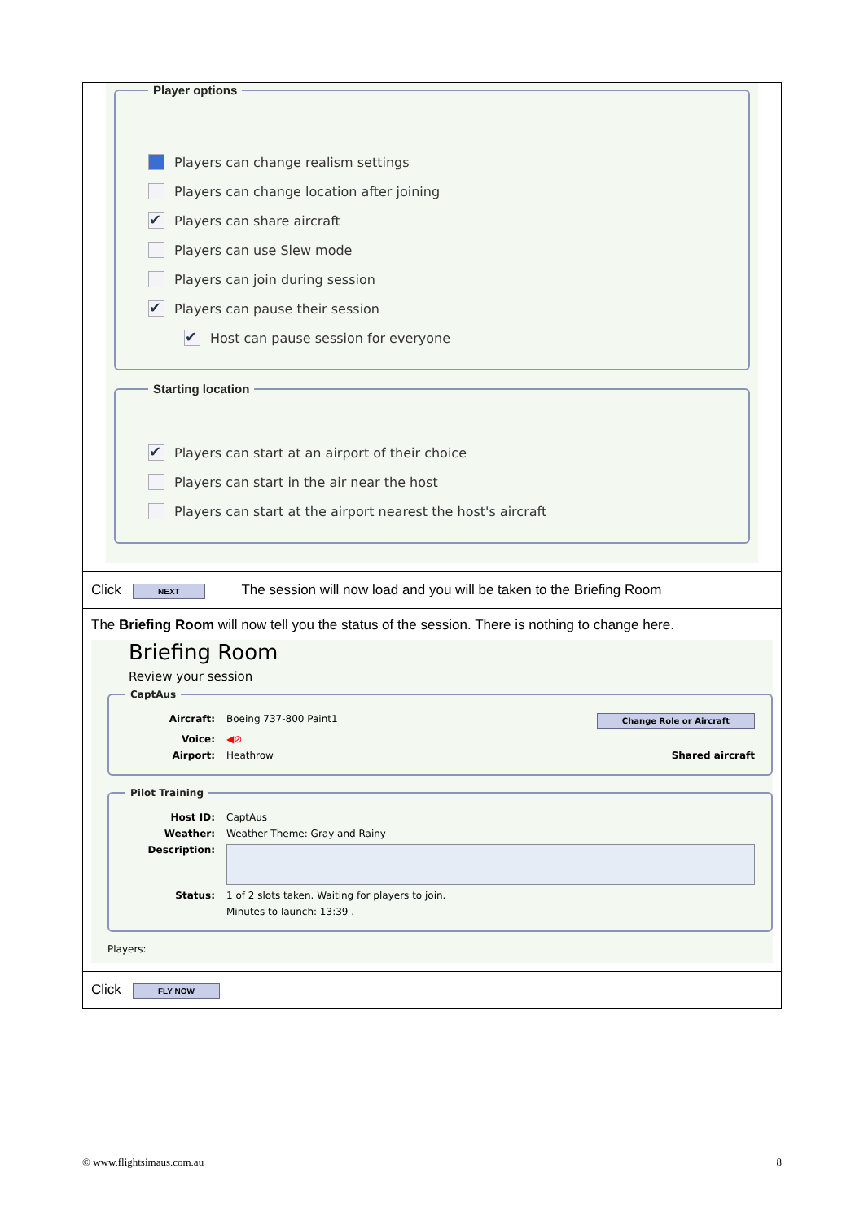| Player options Players can change realism settings Players can change location after joining ✔ Players can share aircraft Players can use Slew mode Players can join during session ✔ Players can pause their session ✔ Host can pause session for everyone Starting location ✔ Players can start at an airport of their choice Players can start in the air near the host Players can start at the airport nearest the host's aircraft |
| Click NEXT The session will now load and you will be taken to the Briefing Room |
| The Briefing Room will now tell you the status of the session. There is nothing to change here. Briefing Room Review your session CaptAus Aircraft: Boeing 737-800 Paint1 Change Role or Aircraft Voice: ◀⊘ Airport: Heathrow Shared aircraft Pilot Training Host ID: CaptAus Weather: Weather Theme: Gray and Rainy Description: Status: 1 of 2 slots taken. Waiting for players to join. Minutes to launch: 13:39 . Players: |
| Click FLY NOW |
© www.flightsimaus.com.au 8